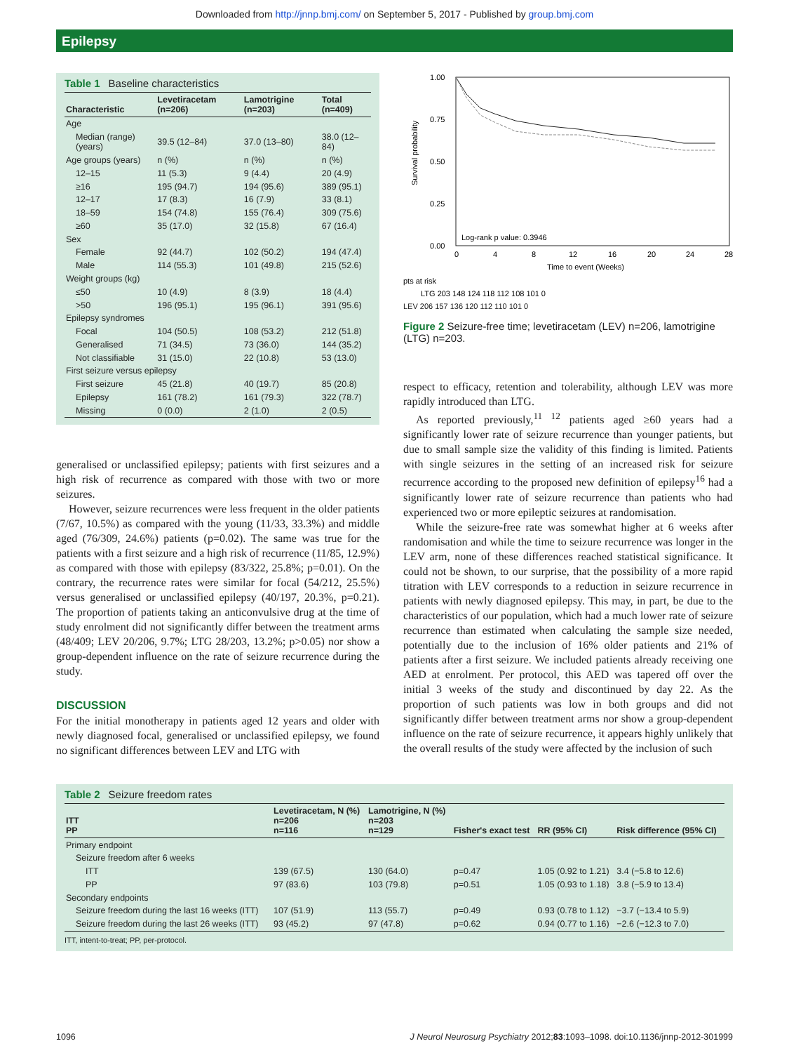Downloaded from http://jnnp.bmj.com/ on September 5, 2017 - Published by group.bmj.com
Epilepsy
Table 1 Baseline characteristics
| Characteristic | Levetiracetam (n=206) | Lamotrigine (n=203) | Total (n=409) |
| --- | --- | --- | --- |
| Age | | | |
| Median (range) (years) | 39.5 (12–84) | 37.0 (13–80) | 38.0 (12–84) |
| Age groups (years) | n (%) | n (%) | n (%) |
| 12–15 | 11 (5.3) | 9 (4.4) | 20 (4.9) |
| ≥16 | 195 (94.7) | 194 (95.6) | 389 (95.1) |
| 12–17 | 17 (8.3) | 16 (7.9) | 33 (8.1) |
| 18–59 | 154 (74.8) | 155 (76.4) | 309 (75.6) |
| ≥60 | 35 (17.0) | 32 (15.8) | 67 (16.4) |
| Sex | | | |
| Female | 92 (44.7) | 102 (50.2) | 194 (47.4) |
| Male | 114 (55.3) | 101 (49.8) | 215 (52.6) |
| Weight groups (kg) | | | |
| ≤50 | 10 (4.9) | 8 (3.9) | 18 (4.4) |
| >50 | 196 (95.1) | 195 (96.1) | 391 (95.6) |
| Epilepsy syndromes | | | |
| Focal | 104 (50.5) | 108 (53.2) | 212 (51.8) |
| Generalised | 71 (34.5) | 73 (36.0) | 144 (35.2) |
| Not classifiable | 31 (15.0) | 22 (10.8) | 53 (13.0) |
| First seizure versus epilepsy | | | |
| First seizure | 45 (21.8) | 40 (19.7) | 85 (20.8) |
| Epilepsy | 161 (78.2) | 161 (79.3) | 322 (78.7) |
| Missing | 0 (0.0) | 2 (1.0) | 2 (0.5) |
generalised or unclassified epilepsy; patients with first seizures and a high risk of recurrence as compared with those with two or more seizures.
However, seizure recurrences were less frequent in the older patients (7/67, 10.5%) as compared with the young (11/33, 33.3%) and middle aged (76/309, 24.6%) patients (p=0.02). The same was true for the patients with a first seizure and a high risk of recurrence (11/85, 12.9%) as compared with those with epilepsy (83/322, 25.8%; p=0.01). On the contrary, the recurrence rates were similar for focal (54/212, 25.5%) versus generalised or unclassified epilepsy (40/197, 20.3%, p=0.21). The proportion of patients taking an anticonvulsive drug at the time of study enrolment did not significantly differ between the treatment arms (48/409; LEV 20/206, 9.7%; LTG 28/203, 13.2%; p>0.05) nor show a group-dependent influence on the rate of seizure recurrence during the study.
DISCUSSION
For the initial monotherapy in patients aged 12 years and older with newly diagnosed focal, generalised or unclassified epilepsy, we found no significant differences between LEV and LTG with
1.00
0.75
0.50
0.25
0.00
Survival probability
Log-rank p value: 0.3946
0
4
8
12
16
20
24
28
Time to event (Weeks)
pts at risk
LTG 203 148 124 118 112 108 101 0
LEV 206 157 136 120 112 110 101 0
Figure 2 Seizure-free time; levetiracetam (LEV) n=206, lamotrigine (LTG) n=203.
respect to efficacy, retention and tolerability, although LEV was more rapidly introduced than LTG.
As reported previously,<sup>11 12</sup> patients aged ≥60 years had a significantly lower rate of seizure recurrence than younger patients, but due to small sample size the validity of this finding is limited. Patients with single seizures in the setting of an increased risk for seizure recurrence according to the proposed new definition of epilepsy<sup>16</sup> had a significantly lower rate of seizure recurrence than patients who had experienced two or more epileptic seizures at randomisation.
While the seizure-free rate was somewhat higher at 6 weeks after randomisation and while the time to seizure recurrence was longer in the LEV arm, none of these differences reached statistical significance. It could not be shown, to our surprise, that the possibility of a more rapid titration with LEV corresponds to a reduction in seizure recurrence in patients with newly diagnosed epilepsy. This may, in part, be due to the characteristics of our population, which had a much lower rate of seizure recurrence than estimated when calculating the sample size needed, potentially due to the inclusion of 16% older patients and 21% of patients after a first seizure. We included patients already receiving one AED at enrolment. Per protocol, this AED was tapered off over the initial 3 weeks of the study and discontinued by day 22. As the proportion of such patients was low in both groups and did not significantly differ between treatment arms nor show a group-dependent influence on the rate of seizure recurrence, it appears highly unlikely that the overall results of the study were affected by the inclusion of such
Table 2 Seizure freedom rates
| ITT PP | Levetiracetam, N (%) n=206 n=116 | Lamotrigine, N (%) n=203 n=129 | Fisher's exact test | RR (95% CI) | Risk difference (95% CI) |
| --- | --- | --- | --- | --- | --- |
| Primary endpoint | | | | | |
| Seizure freedom after 6 weeks | | | | | |
| ITT | 139 (67.5) | 130 (64.0) | p=0.47 | 1.05 (0.92 to 1.21) | 3.4 (−5.8 to 12.6) |
| PP | 97 (83.6) | 103 (79.8) | p=0.51 | 1.05 (0.93 to 1.18) | 3.8 (−5.9 to 13.4) |
| Secondary endpoints | | | | | |
| Seizure freedom during the last 16 weeks (ITT) | 107 (51.9) | 113 (55.7) | p=0.49 | 0.93 (0.78 to 1.12) | −3.7 (−13.4 to 5.9) |
| Seizure freedom during the last 26 weeks (ITT) | 93 (45.2) | 97 (47.8) | p=0.62 | 0.94 (0.77 to 1.16) | −2.6 (−12.3 to 7.0) |
ITT, intent-to-treat; PP, per-protocol.
1096 J Neurol Neurosurg Psychiatry 2012;83:1093–1098. doi:10.1136/jnnp-2012-301999